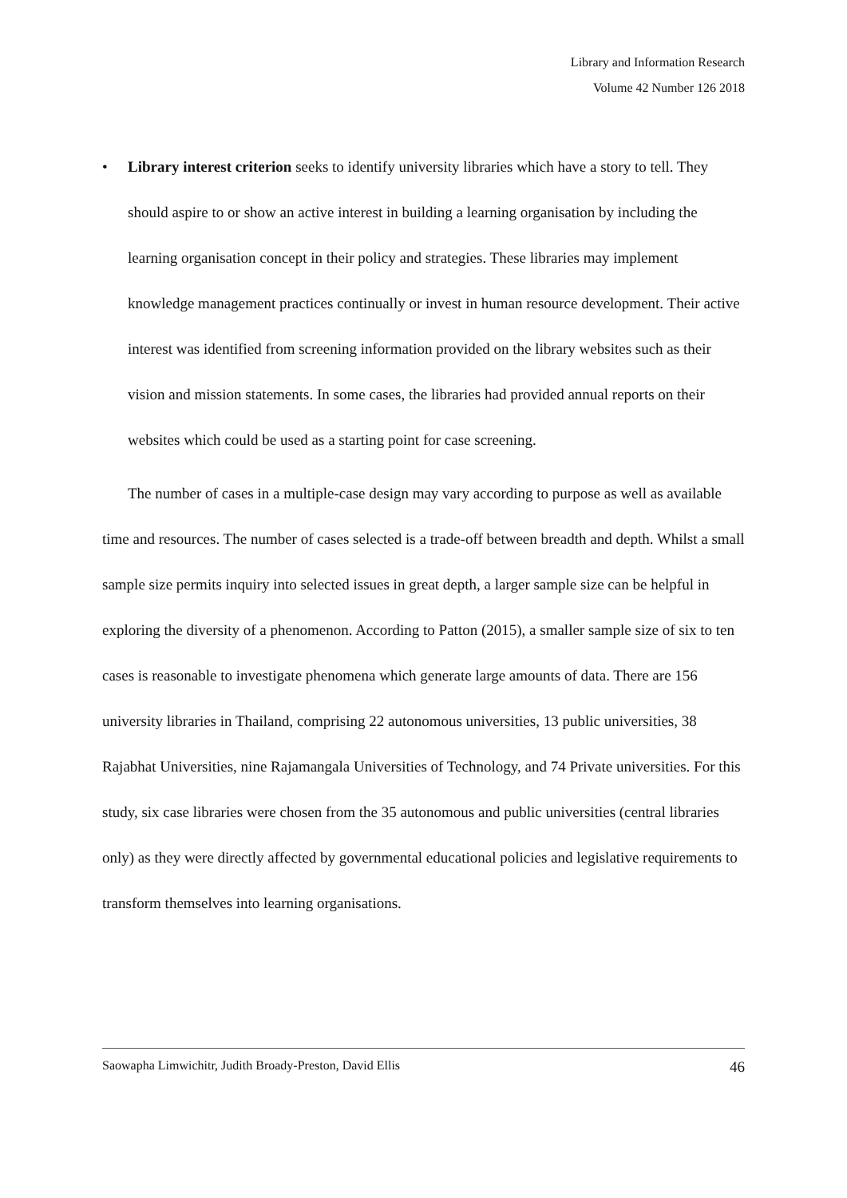Library and Information Research
Volume 42 Number 126 2018
• Library interest criterion seeks to identify university libraries which have a story to tell. They should aspire to or show an active interest in building a learning organisation by including the learning organisation concept in their policy and strategies. These libraries may implement knowledge management practices continually or invest in human resource development. Their active interest was identified from screening information provided on the library websites such as their vision and mission statements. In some cases, the libraries had provided annual reports on their websites which could be used as a starting point for case screening.
The number of cases in a multiple-case design may vary according to purpose as well as available time and resources. The number of cases selected is a trade-off between breadth and depth. Whilst a small sample size permits inquiry into selected issues in great depth, a larger sample size can be helpful in exploring the diversity of a phenomenon. According to Patton (2015), a smaller sample size of six to ten cases is reasonable to investigate phenomena which generate large amounts of data. There are 156 university libraries in Thailand, comprising 22 autonomous universities, 13 public universities, 38 Rajabhat Universities, nine Rajamangala Universities of Technology, and 74 Private universities. For this study, six case libraries were chosen from the 35 autonomous and public universities (central libraries only) as they were directly affected by governmental educational policies and legislative requirements to transform themselves into learning organisations.
Saowapha Limwichitr, Judith Broady-Preston, David Ellis 46